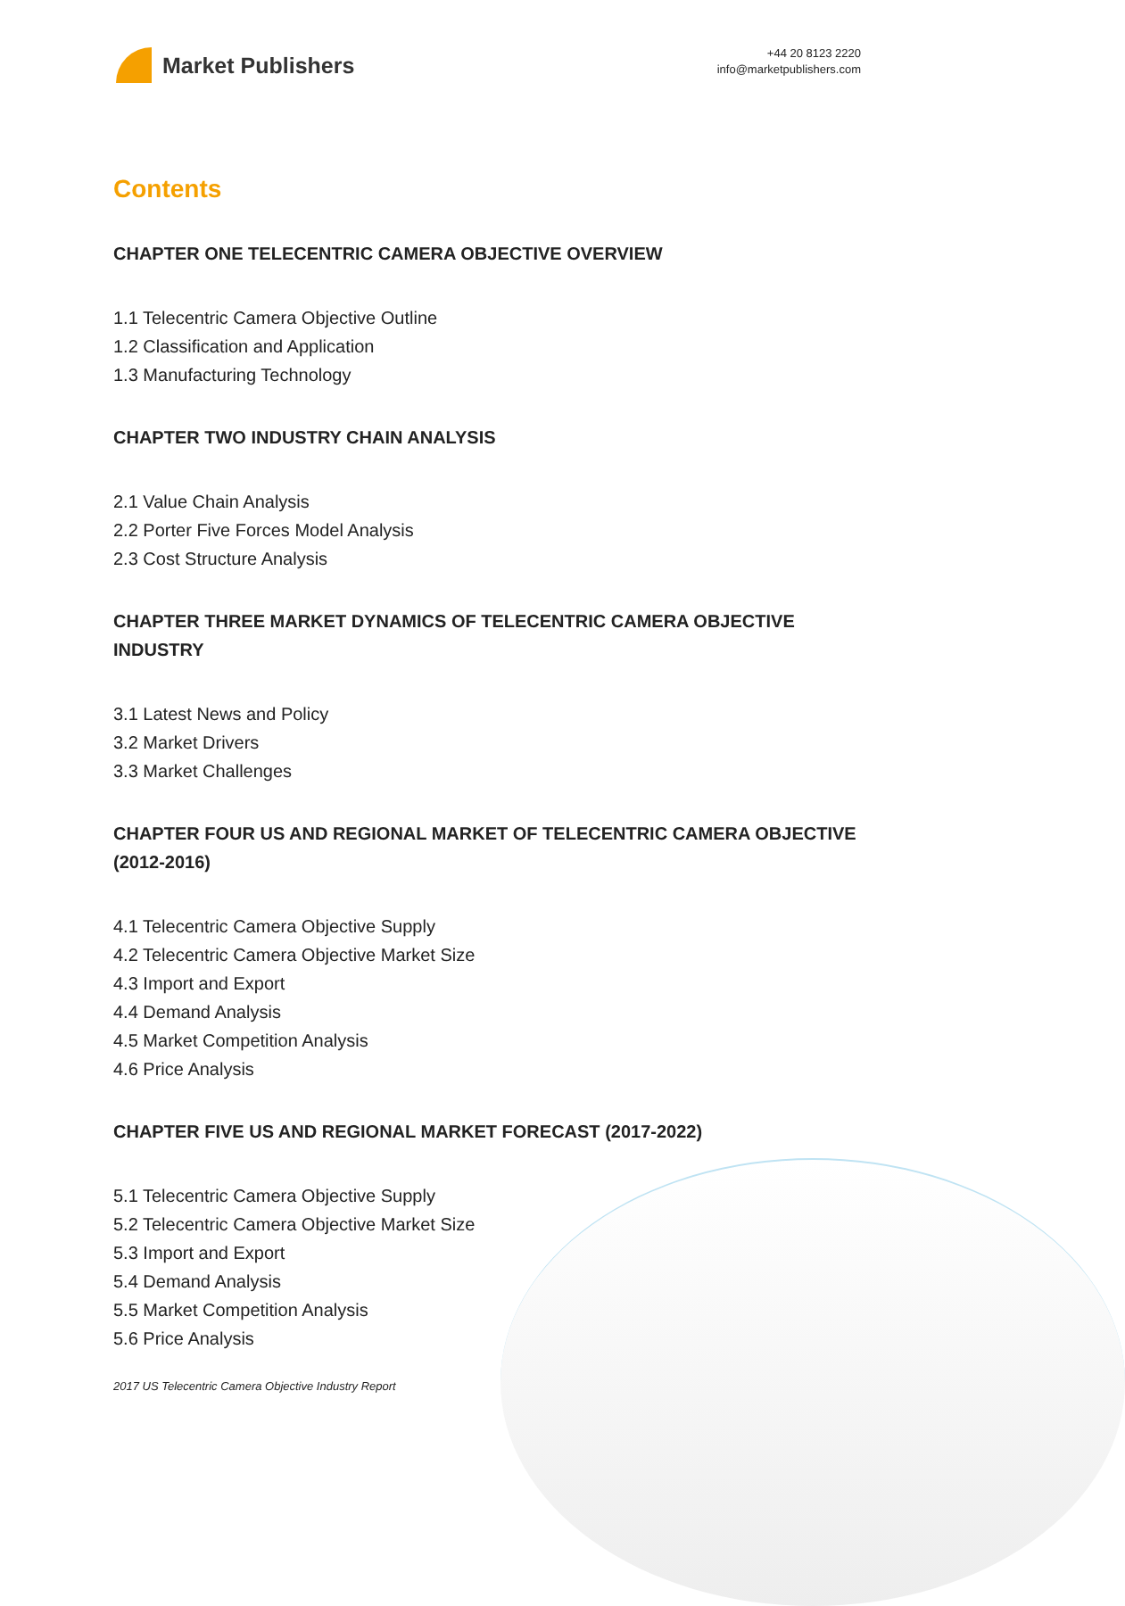Market Publishers
+44 20 8123 2220
info@marketpublishers.com
Contents
CHAPTER ONE TELECENTRIC CAMERA OBJECTIVE OVERVIEW
1.1 Telecentric Camera Objective Outline
1.2 Classification and Application
1.3 Manufacturing Technology
CHAPTER TWO INDUSTRY CHAIN ANALYSIS
2.1 Value Chain Analysis
2.2 Porter Five Forces Model Analysis
2.3 Cost Structure Analysis
CHAPTER THREE MARKET DYNAMICS OF TELECENTRIC CAMERA OBJECTIVE INDUSTRY
3.1 Latest News and Policy
3.2 Market Drivers
3.3 Market Challenges
CHAPTER FOUR US AND REGIONAL MARKET OF TELECENTRIC CAMERA OBJECTIVE (2012-2016)
4.1 Telecentric Camera Objective Supply
4.2 Telecentric Camera Objective Market Size
4.3 Import and Export
4.4 Demand Analysis
4.5 Market Competition Analysis
4.6 Price Analysis
CHAPTER FIVE US AND REGIONAL MARKET FORECAST (2017-2022)
5.1 Telecentric Camera Objective Supply
5.2 Telecentric Camera Objective Market Size
5.3 Import and Export
5.4 Demand Analysis
5.5 Market Competition Analysis
5.6 Price Analysis
2017 US Telecentric Camera Objective Industry Report